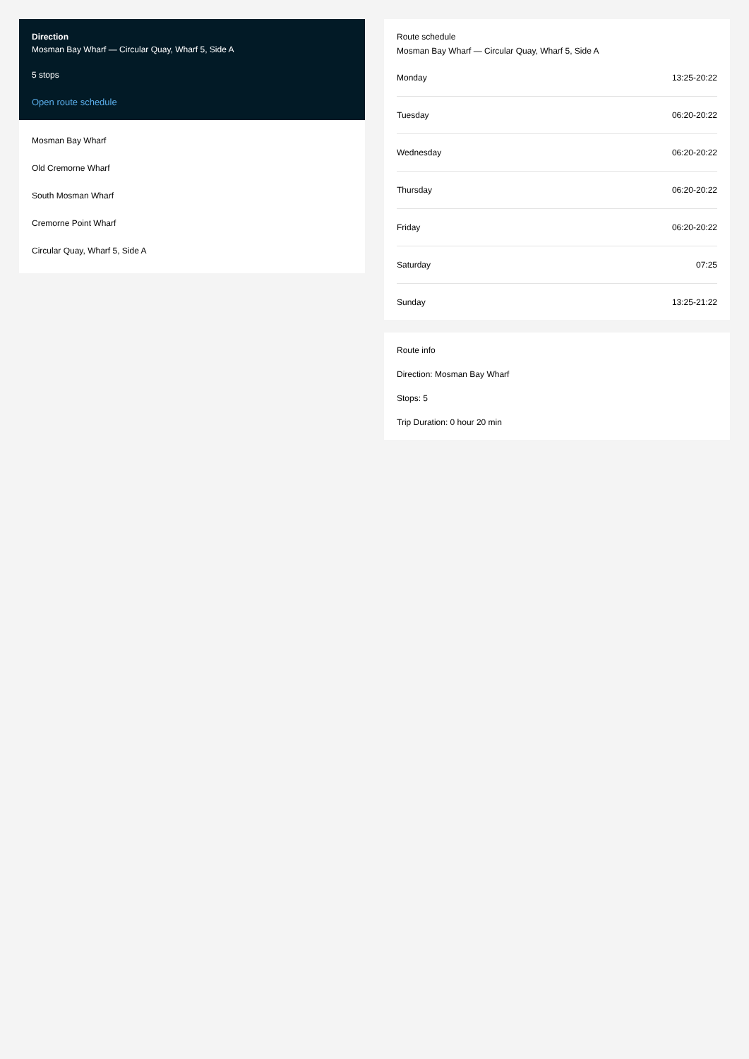Direction
Mosman Bay Wharf — Circular Quay, Wharf 5, Side A
5 stops
Open route schedule
Mosman Bay Wharf
Old Cremorne Wharf
South Mosman Wharf
Cremorne Point Wharf
Circular Quay, Wharf 5, Side A
Route schedule
Mosman Bay Wharf — Circular Quay, Wharf 5, Side A
| Monday | 13:25-20:22 |
| Tuesday | 06:20-20:22 |
| Wednesday | 06:20-20:22 |
| Thursday | 06:20-20:22 |
| Friday | 06:20-20:22 |
| Saturday | 07:25 |
| Sunday | 13:25-21:22 |
Route info
Direction: Mosman Bay Wharf
Stops: 5
Trip Duration: 0 hour 20 min